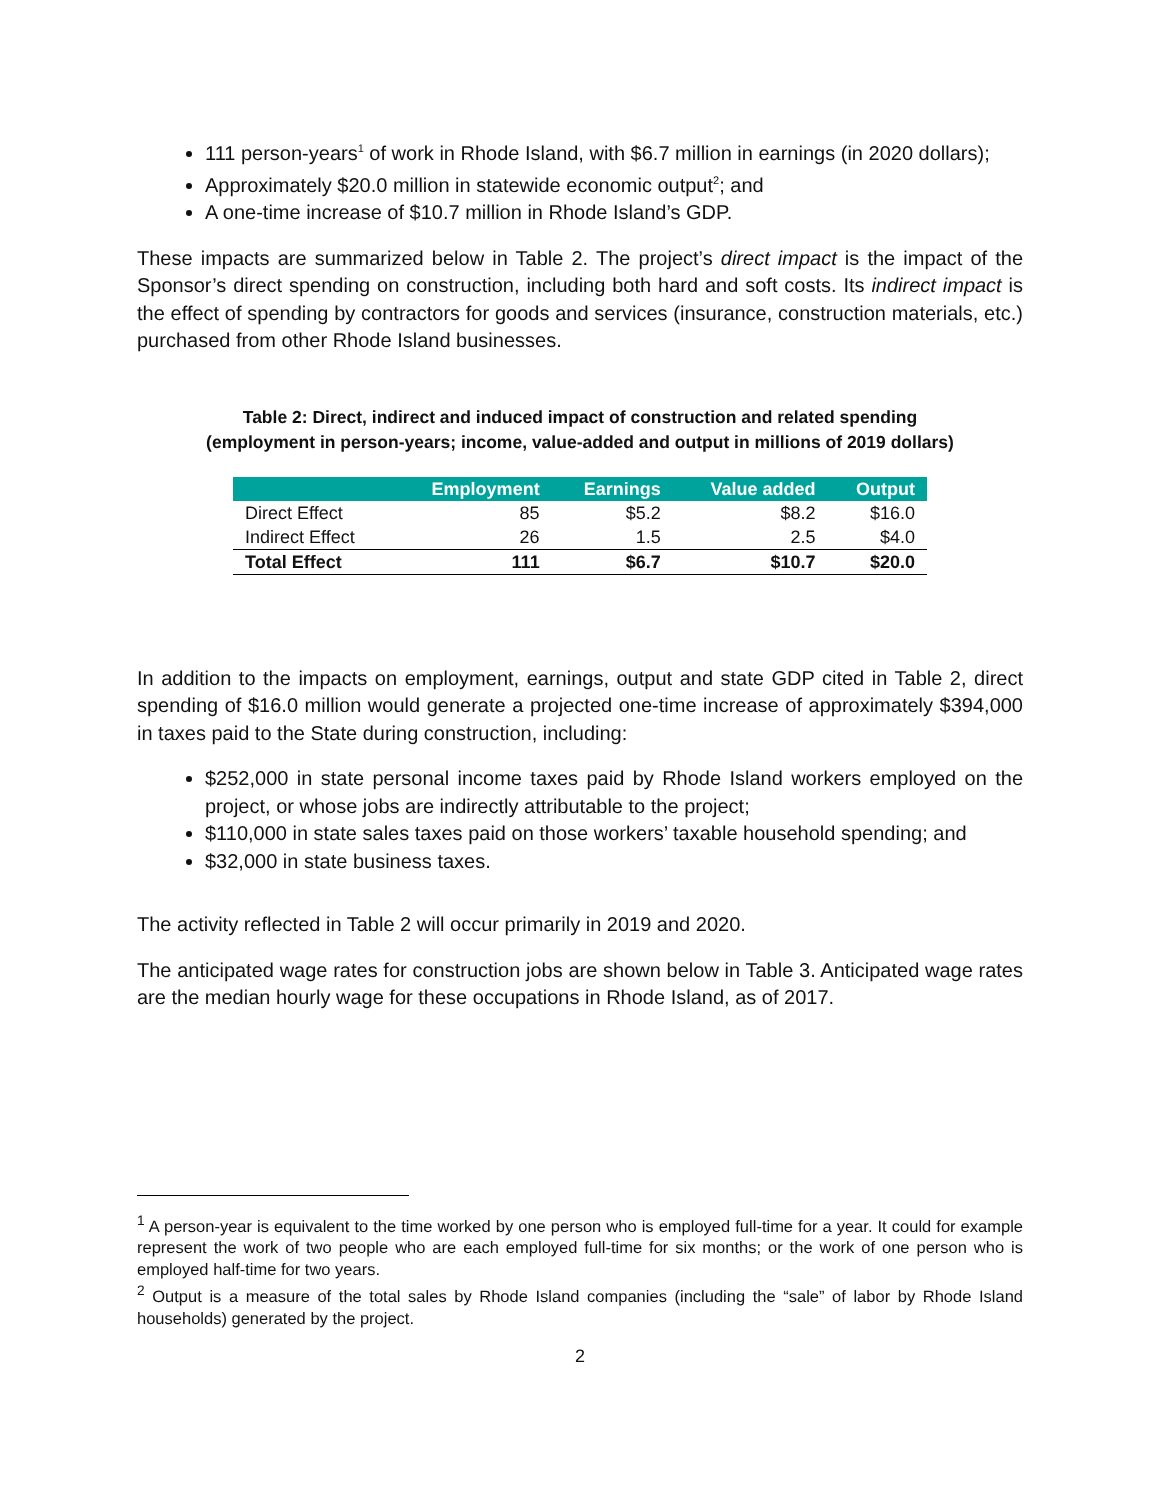111 person-years<sup>1</sup> of work in Rhode Island, with $6.7 million in earnings (in 2020 dollars);
Approximately $20.0 million in statewide economic output<sup>2</sup>; and
A one-time increase of $10.7 million in Rhode Island’s GDP.
These impacts are summarized below in Table 2. The project’s direct impact is the impact of the Sponsor’s direct spending on construction, including both hard and soft costs. Its indirect impact is the effect of spending by contractors for goods and services (insurance, construction materials, etc.) purchased from other Rhode Island businesses.
Table 2: Direct, indirect and induced impact of construction and related spending
(employment in person-years; income, value-added and output in millions of 2019 dollars)
| | Employment | Earnings | Value added | Output |
| --- | --- | --- | --- | --- |
| Direct Effect | 85 | $5.2 | $8.2 | $16.0 |
| Indirect Effect | 26 | 1.5 | 2.5 | $4.0 |
| Total Effect | 111 | $6.7 | $10.7 | $20.0 |
In addition to the impacts on employment, earnings, output and state GDP cited in Table 2, direct spending of $16.0 million would generate a projected one-time increase of approximately $394,000 in taxes paid to the State during construction, including:
$252,000 in state personal income taxes paid by Rhode Island workers employed on the project, or whose jobs are indirectly attributable to the project;
$110,000 in state sales taxes paid on those workers’ taxable household spending; and
$32,000 in state business taxes.
The activity reflected in Table 2 will occur primarily in 2019 and 2020.
The anticipated wage rates for construction jobs are shown below in Table 3. Anticipated wage rates are the median hourly wage for these occupations in Rhode Island, as of 2017.
<sup>1</sup> A person-year is equivalent to the time worked by one person who is employed full-time for a year. It could for example represent the work of two people who are each employed full-time for six months; or the work of one person who is employed half-time for two years.
<sup>2</sup> Output is a measure of the total sales by Rhode Island companies (including the “sale” of labor by Rhode Island households) generated by the project.
2